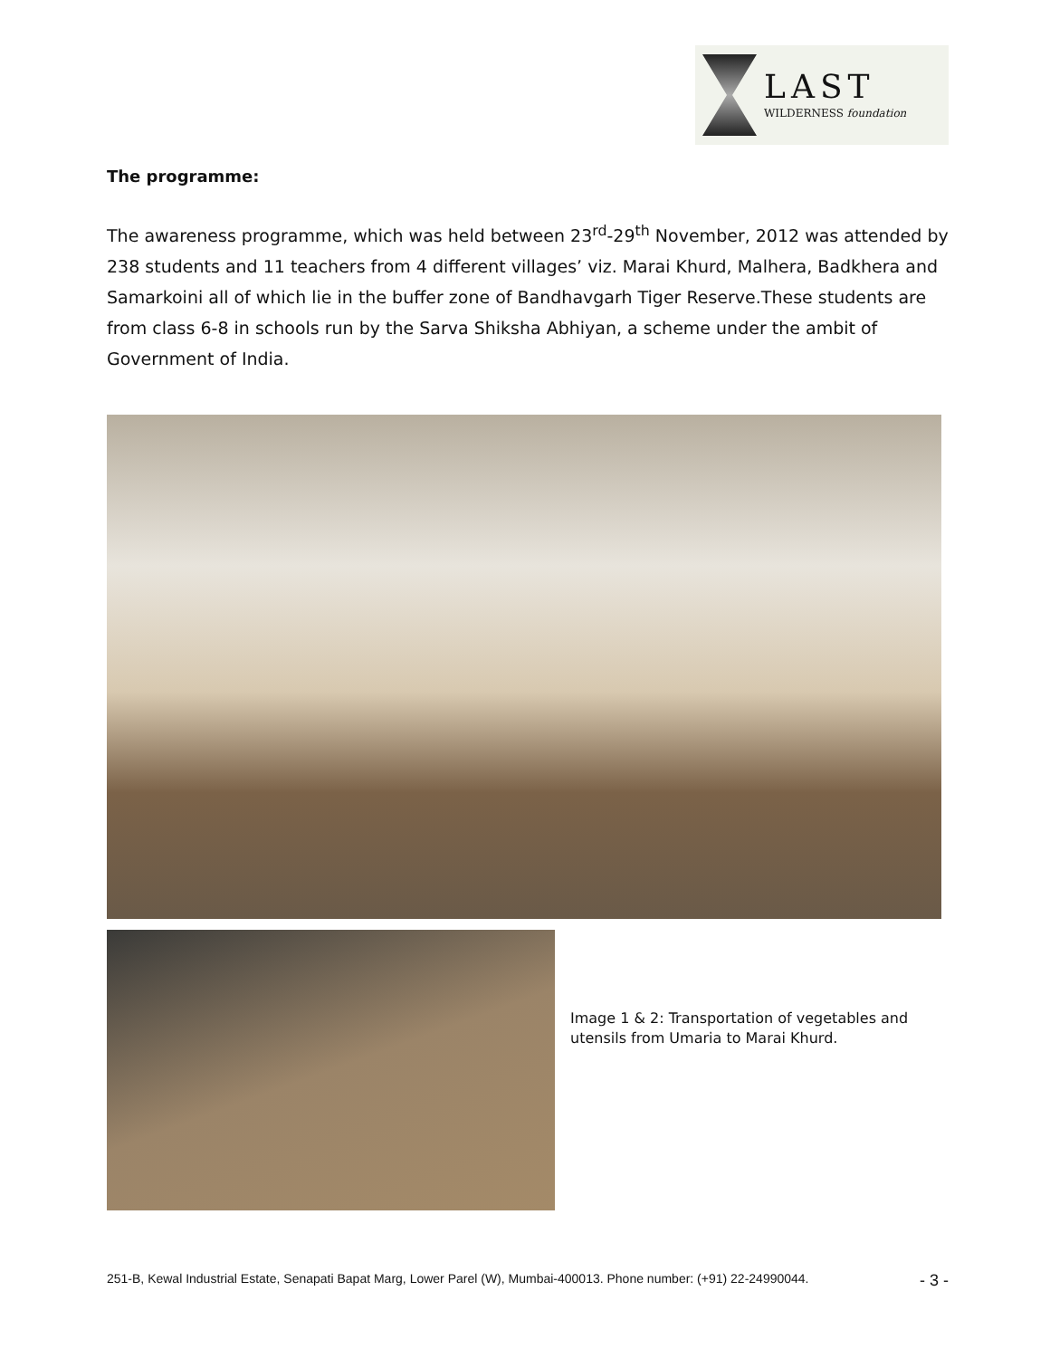LAST
WILDERNESS foundation
The programme:
The awareness programme, which was held between 23<sup>rd</sup>-29<sup>th</sup> November, 2012 was attended by 238 students and 11 teachers from 4 different villages’ viz. Marai Khurd, Malhera, Badkhera and Samarkoini all of which lie in the buffer zone of Bandhavgarh Tiger Reserve.These students are from class 6-8 in schools run by the Sarva Shiksha Abhiyan, a scheme under the ambit of Government of India.
Image 1 & 2: Transportation of vegetables and utensils from Umaria to Marai Khurd.
251-B, Kewal Industrial Estate, Senapati Bapat Marg, Lower Parel (W), Mumbai-400013. Phone number: (+91) 22-24990044. - 3 -